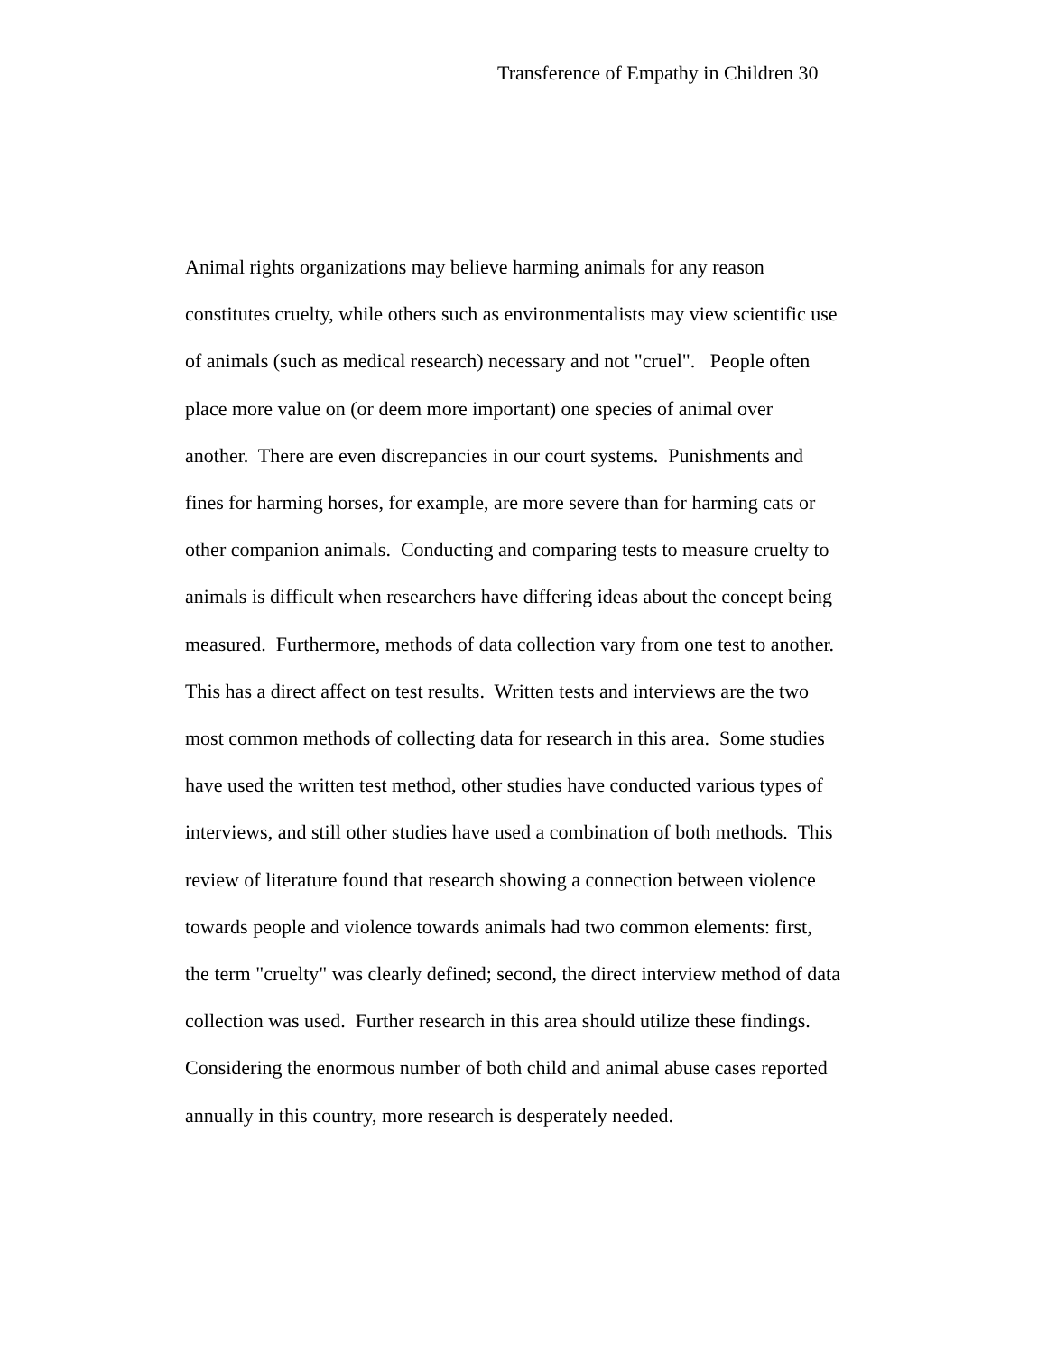Transference of Empathy in Children 30
Animal rights organizations may believe harming animals for any reason
constitutes cruelty, while others such as environmentalists may view scientific use
of animals (such as medical research) necessary and not "cruel". People often
place more value on (or deem more important) one species of animal over
another. There are even discrepancies in our court systems. Punishments and
fines for harming horses, for example, are more severe than for harming cats or
other companion animals. Conducting and comparing tests to measure cruelty to
animals is difficult when researchers have differing ideas about the concept being
measured. Furthermore, methods of data collection vary from one test to another.
This has a direct affect on test results. Written tests and interviews are the two
most common methods of collecting data for research in this area. Some studies
have used the written test method, other studies have conducted various types of
interviews, and still other studies have used a combination of both methods. This
review of literature found that research showing a connection between violence
towards people and violence towards animals had two common elements: first,
the term "cruelty" was clearly defined; second, the direct interview method of data
collection was used. Further research in this area should utilize these findings.
Considering the enormous number of both child and animal abuse cases reported
annually in this country, more research is desperately needed.